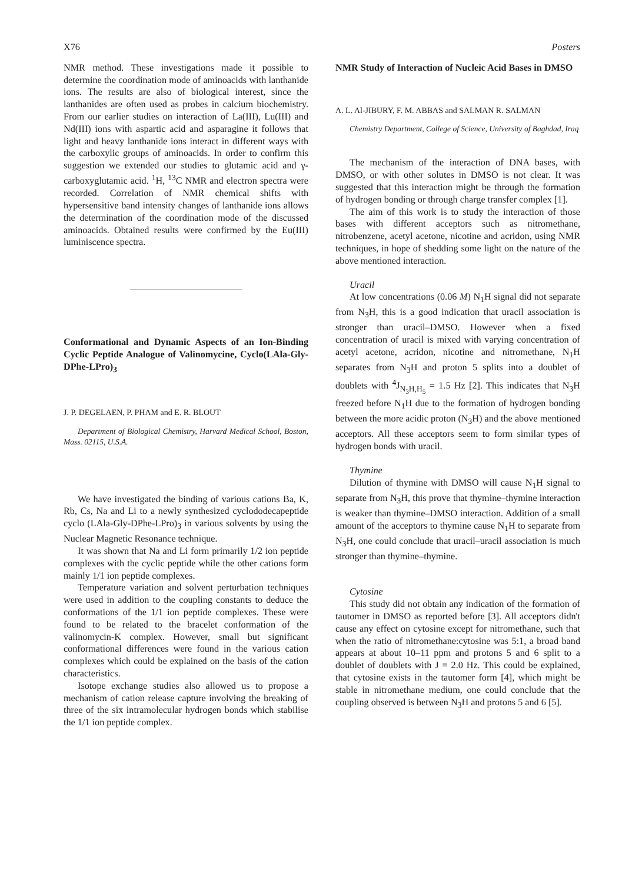X76 Posters
NMR method. These investigations made it possible to determine the coordination mode of aminoacids with lanthanide ions. The results are also of biological interest, since the lanthanides are often used as probes in calcium biochemistry. From our earlier studies on interaction of La(III), Lu(III) and Nd(III) ions with aspartic acid and asparagine it follows that light and heavy lanthanide ions interact in different ways with the carboxylic groups of aminoacids. In order to confirm this suggestion we extended our studies to glutamic acid and γ-carboxyglutamic acid. <sup>1</sup>H, <sup>13</sup>C NMR and electron spectra were recorded. Correlation of NMR chemical shifts with hypersensitive band intensity changes of lanthanide ions allows the determination of the coordination mode of the discussed aminoacids. Obtained results were confirmed by the Eu(III) luminiscence spectra.
Conformational and Dynamic Aspects of an Ion-Binding Cyclic Peptide Analogue of Valinomycine, Cyclo(LAla-Gly-DPhe-LPro)<sub>3</sub>
J. P. DEGELAEN, P. PHAM and E. R. BLOUT
Department of Biological Chemistry, Harvard Medical School, Boston, Mass. 02115, U.S.A.
We have investigated the binding of various cations Ba, K, Rb, Cs, Na and Li to a newly synthesized cyclododecapeptide cyclo (LAla-Gly-DPhe-LPro)<sub>3</sub> in various solvents by using the Nuclear Magnetic Resonance technique.
It was shown that Na and Li form primarily 1/2 ion peptide complexes with the cyclic peptide while the other cations form mainly 1/1 ion peptide complexes.
Temperature variation and solvent perturbation techniques were used in addition to the coupling constants to deduce the conformations of the 1/1 ion peptide complexes. These were found to be related to the bracelet conformation of the valinomycin-K complex. However, small but significant conformational differences were found in the various cation complexes which could be explained on the basis of the cation characteristics.
Isotope exchange studies also allowed us to propose a mechanism of cation release capture involving the breaking of three of the six intramolecular hydrogen bonds which stabilise the 1/1 ion peptide complex.
NMR Study of Interaction of Nucleic Acid Bases in DMSO
A. L. Al-JIBURY, F. M. ABBAS and SALMAN R. SALMAN
Chemistry Department, College of Science, University of Baghdad, Iraq
The mechanism of the interaction of DNA bases, with DMSO, or with other solutes in DMSO is not clear. It was suggested that this interaction might be through the formation of hydrogen bonding or through charge transfer complex [1].
The aim of this work is to study the interaction of those bases with different acceptors such as nitromethane, nitrobenzene, acetyl acetone, nicotine and acridon, using NMR techniques, in hope of shedding some light on the nature of the above mentioned interaction.
Uracil
At low concentrations (0.06 M) N<sub>1</sub>H signal did not separate from N<sub>3</sub>H, this is a good indication that uracil association is stronger than uracil–DMSO. However when a fixed concentration of uracil is mixed with varying concentration of acetyl acetone, acridon, nicotine and nitromethane, N<sub>1</sub>H separates from N<sub>3</sub>H and proton 5 splits into a doublet of doublets with <sup>4</sup>J<sub>N<sub>3</sub>H,H<sub>5</sub></sub> = 1.5 Hz [2]. This indicates that N<sub>3</sub>H freezed before N<sub>1</sub>H due to the formation of hydrogen bonding between the more acidic proton (N<sub>3</sub>H) and the above mentioned acceptors. All these acceptors seem to form similar types of hydrogen bonds with uracil.
Thymine
Dilution of thymine with DMSO will cause N<sub>1</sub>H signal to separate from N<sub>3</sub>H, this prove that thymine–thymine interaction is weaker than thymine–DMSO interaction. Addition of a small amount of the acceptors to thymine cause N<sub>1</sub>H to separate from N<sub>3</sub>H, one could conclude that uracil–uracil association is much stronger than thymine–thymine.
Cytosine
This study did not obtain any indication of the formation of tautomer in DMSO as reported before [3]. All acceptors didn't cause any effect on cytosine except for nitromethane, such that when the ratio of nitromethane:cytosine was 5:1, a broad band appears at about 10–11 ppm and protons 5 and 6 split to a doublet of doublets with J = 2.0 Hz. This could be explained, that cytosine exists in the tautomer form [4], which might be stable in nitromethane medium, one could conclude that the coupling observed is between N<sub>3</sub>H and protons 5 and 6 [5].